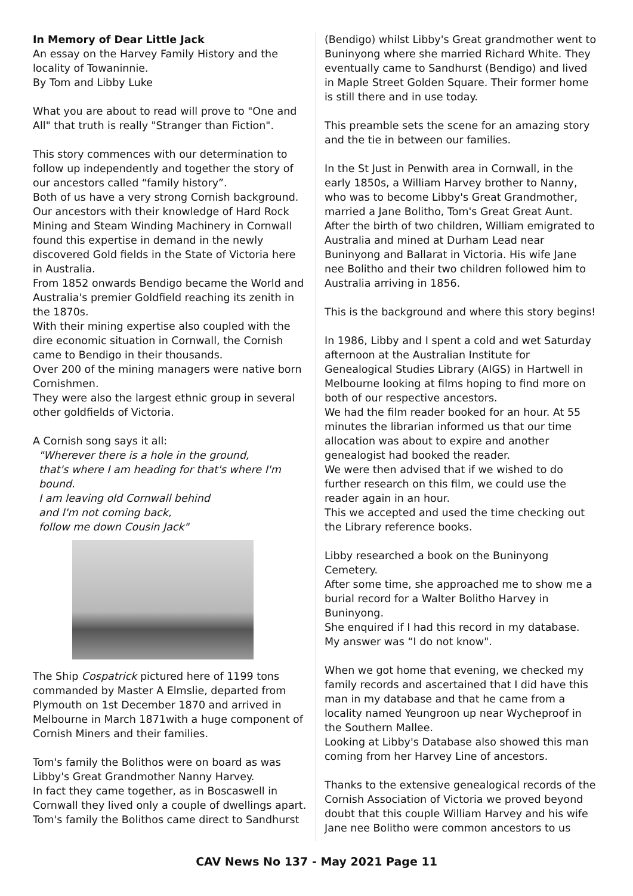In Memory of Dear Little Jack
An essay on the Harvey Family History and the locality of Towaninnie.
By Tom and Libby Luke
What you are about to read will prove to "One and All" that truth is really "Stranger than Fiction".
This story commences with our determination to follow up independently and together the story of our ancestors called “family history”.
Both of us have a very strong Cornish background. Our ancestors with their knowledge of Hard Rock Mining and Steam Winding Machinery in Cornwall found this expertise in demand in the newly discovered Gold fields in the State of Victoria here in Australia.
From 1852 onwards Bendigo became the World and Australia's premier Goldfield reaching its zenith in the 1870s.
With their mining expertise also coupled with the dire economic situation in Cornwall, the Cornish came to Bendigo in their thousands.
Over 200 of the mining managers were native born Cornishmen.
They were also the largest ethnic group in several other goldfields of Victoria.
A Cornish song says it all:
"Wherever there is a hole in the ground,
that's where I am heading for that's where I'm bound.
I am leaving old Cornwall behind
and I'm not coming back,
follow me down Cousin Jack"
The Ship Cospatrick pictured here of 1199 tons commanded by Master A Elmslie, departed from Plymouth on 1st December 1870 and arrived in Melbourne in March 1871with a huge component of Cornish Miners and their families.
Tom's family the Bolithos were on board as was Libby's Great Grandmother Nanny Harvey.
In fact they came together, as in Boscaswell in Cornwall they lived only a couple of dwellings apart. Tom's family the Bolithos came direct to Sandhurst
(Bendigo) whilst Libby's Great grandmother went to Buninyong where she married Richard White. They eventually came to Sandhurst (Bendigo) and lived in Maple Street Golden Square. Their former home is still there and in use today.
This preamble sets the scene for an amazing story and the tie in between our families.
In the St Just in Penwith area in Cornwall, in the early 1850s, a William Harvey brother to Nanny, who was to become Libby's Great Grandmother, married a Jane Bolitho, Tom's Great Great Aunt. After the birth of two children, William emigrated to Australia and mined at Durham Lead near Buninyong and Ballarat in Victoria. His wife Jane nee Bolitho and their two children followed him to Australia arriving in 1856.
This is the background and where this story begins!
In 1986, Libby and I spent a cold and wet Saturday afternoon at the Australian Institute for Genealogical Studies Library (AIGS) in Hartwell in Melbourne looking at films hoping to find more on both of our respective ancestors.
We had the film reader booked for an hour. At 55 minutes the librarian informed us that our time allocation was about to expire and another genealogist had booked the reader.
We were then advised that if we wished to do further research on this film, we could use the reader again in an hour.
This we accepted and used the time checking out the Library reference books.
Libby researched a book on the Buninyong Cemetery.
After some time, she approached me to show me a burial record for a Walter Bolitho Harvey in Buninyong.
She enquired if I had this record in my database.
My answer was “I do not know".
When we got home that evening, we checked my family records and ascertained that I did have this man in my database and that he came from a locality named Yeungroon up near Wycheproof in the Southern Mallee.
Looking at Libby's Database also showed this man coming from her Harvey Line of ancestors.
Thanks to the extensive genealogical records of the Cornish Association of Victoria we proved beyond doubt that this couple William Harvey and his wife Jane nee Bolitho were common ancestors to us
CAV News No 137 - May 2021 Page 11